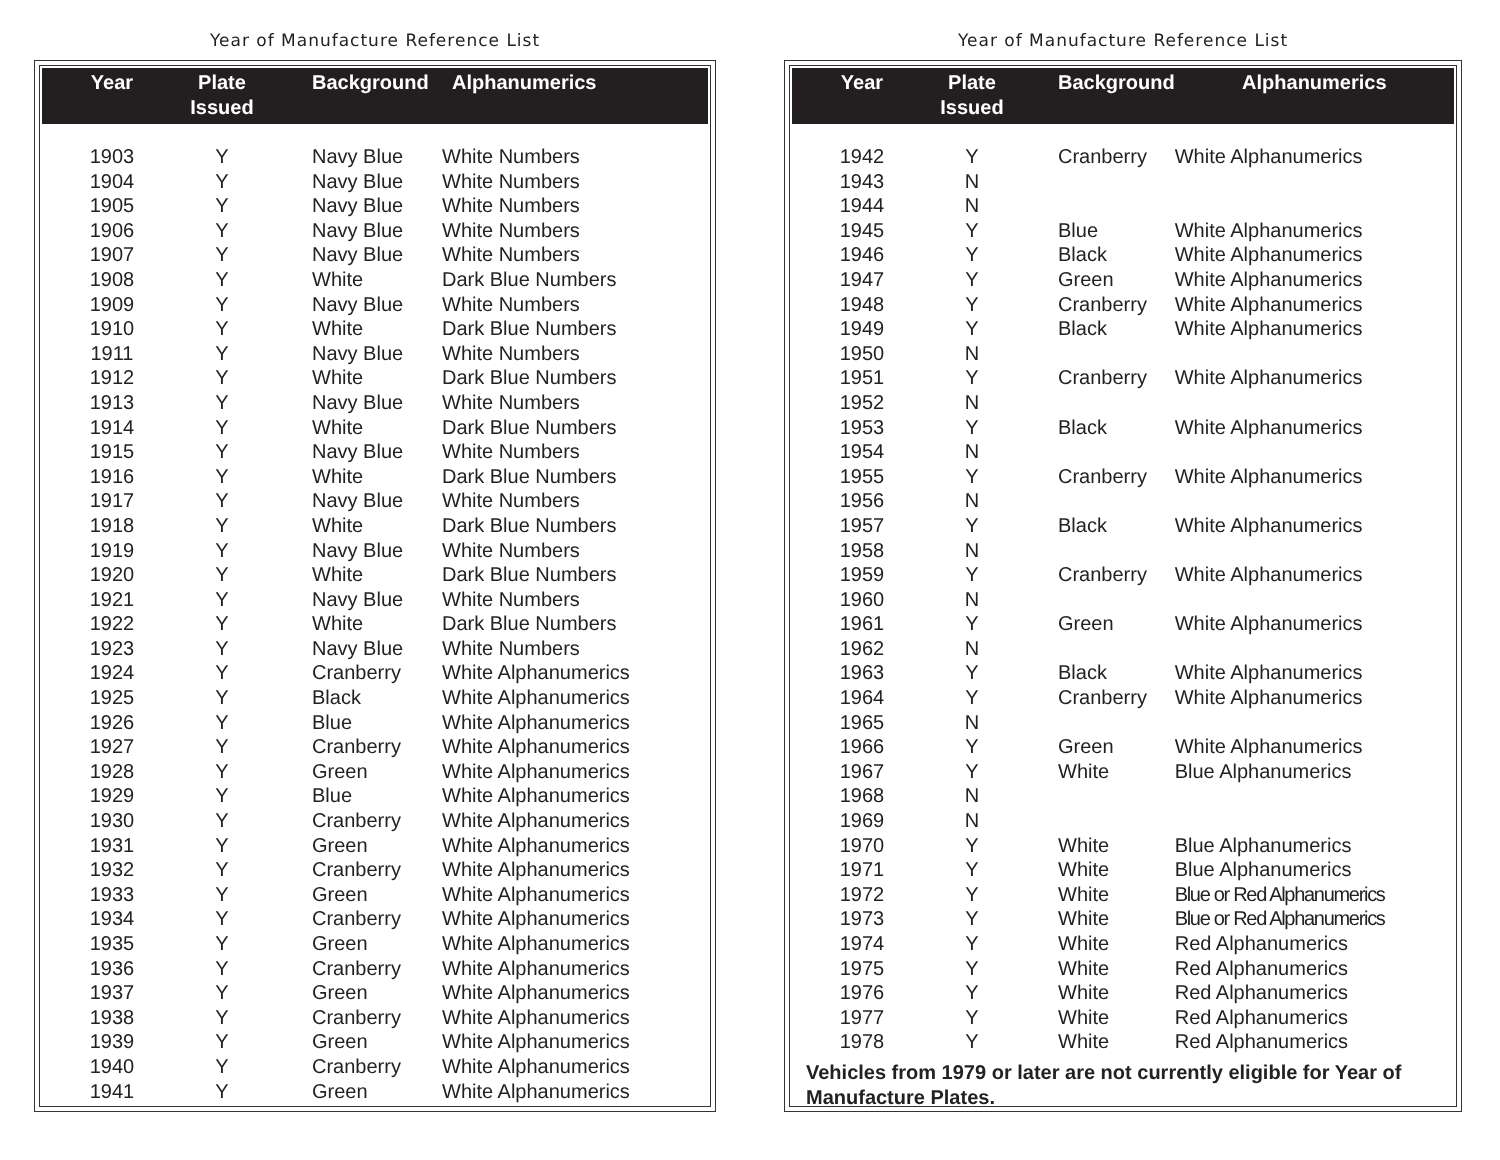Year of Manufacture Reference List
| Year | Plate Issued | Background | Alphanumerics |
| --- | --- | --- | --- |
| 1903 | Y | Navy Blue | White Numbers |
| 1904 | Y | Navy Blue | White Numbers |
| 1905 | Y | Navy Blue | White Numbers |
| 1906 | Y | Navy Blue | White Numbers |
| 1907 | Y | Navy Blue | White Numbers |
| 1908 | Y | White | Dark Blue Numbers |
| 1909 | Y | Navy Blue | White Numbers |
| 1910 | Y | White | Dark Blue Numbers |
| 1911 | Y | Navy Blue | White Numbers |
| 1912 | Y | White | Dark Blue Numbers |
| 1913 | Y | Navy Blue | White Numbers |
| 1914 | Y | White | Dark Blue Numbers |
| 1915 | Y | Navy Blue | White Numbers |
| 1916 | Y | White | Dark Blue Numbers |
| 1917 | Y | Navy Blue | White Numbers |
| 1918 | Y | White | Dark Blue Numbers |
| 1919 | Y | Navy Blue | White Numbers |
| 1920 | Y | White | Dark Blue Numbers |
| 1921 | Y | Navy Blue | White Numbers |
| 1922 | Y | White | Dark Blue Numbers |
| 1923 | Y | Navy Blue | White Numbers |
| 1924 | Y | Cranberry | White Alphanumerics |
| 1925 | Y | Black | White Alphanumerics |
| 1926 | Y | Blue | White Alphanumerics |
| 1927 | Y | Cranberry | White Alphanumerics |
| 1928 | Y | Green | White Alphanumerics |
| 1929 | Y | Blue | White Alphanumerics |
| 1930 | Y | Cranberry | White Alphanumerics |
| 1931 | Y | Green | White Alphanumerics |
| 1932 | Y | Cranberry | White Alphanumerics |
| 1933 | Y | Green | White Alphanumerics |
| 1934 | Y | Cranberry | White Alphanumerics |
| 1935 | Y | Green | White Alphanumerics |
| 1936 | Y | Cranberry | White Alphanumerics |
| 1937 | Y | Green | White Alphanumerics |
| 1938 | Y | Cranberry | White Alphanumerics |
| 1939 | Y | Green | White Alphanumerics |
| 1940 | Y | Cranberry | White Alphanumerics |
| 1941 | Y | Green | White Alphanumerics |
Year of Manufacture Reference List
| Year | Plate Issued | Background | Alphanumerics |
| --- | --- | --- | --- |
| 1942 | Y | Cranberry | White Alphanumerics |
| 1943 | N | | |
| 1944 | N | | |
| 1945 | Y | Blue | White Alphanumerics |
| 1946 | Y | Black | White Alphanumerics |
| 1947 | Y | Green | White Alphanumerics |
| 1948 | Y | Cranberry | White Alphanumerics |
| 1949 | Y | Black | White Alphanumerics |
| 1950 | N | | |
| 1951 | Y | Cranberry | White Alphanumerics |
| 1952 | N | | |
| 1953 | Y | Black | White Alphanumerics |
| 1954 | N | | |
| 1955 | Y | Cranberry | White Alphanumerics |
| 1956 | N | | |
| 1957 | Y | Black | White Alphanumerics |
| 1958 | N | | |
| 1959 | Y | Cranberry | White Alphanumerics |
| 1960 | N | | |
| 1961 | Y | Green | White Alphanumerics |
| 1962 | N | | |
| 1963 | Y | Black | White Alphanumerics |
| 1964 | Y | Cranberry | White Alphanumerics |
| 1965 | N | | |
| 1966 | Y | Green | White Alphanumerics |
| 1967 | Y | White | Blue Alphanumerics |
| 1968 | N | | |
| 1969 | N | | |
| 1970 | Y | White | Blue Alphanumerics |
| 1971 | Y | White | Blue Alphanumerics |
| 1972 | Y | White | Blue or Red Alphanumerics |
| 1973 | Y | White | Blue or Red Alphanumerics |
| 1974 | Y | White | Red Alphanumerics |
| 1975 | Y | White | Red Alphanumerics |
| 1976 | Y | White | Red Alphanumerics |
| 1977 | Y | White | Red Alphanumerics |
| 1978 | Y | White | Red Alphanumerics |
Vehicles from 1979 or later are not currently eligible for Year of Manufacture Plates.